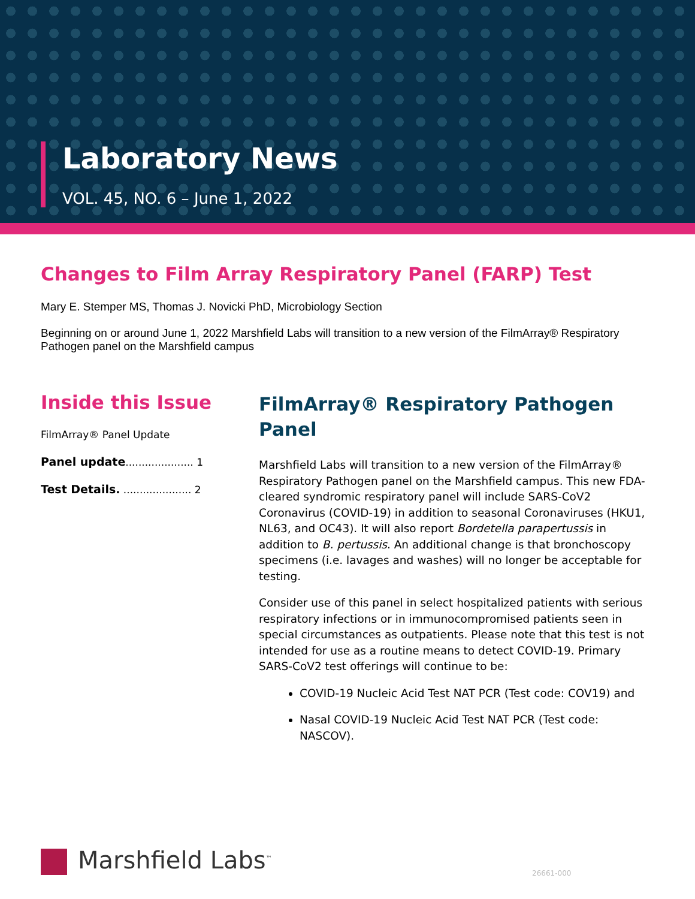Laboratory News
VOL. 45, NO. 6 – June 1, 2022
Changes to Film Array Respiratory Panel (FARP) Test
Mary E. Stemper MS, Thomas J. Novicki PhD, Microbiology Section
Beginning on or around June 1, 2022 Marshfield Labs will transition to a new version of the FilmArray® Respiratory Pathogen panel on the Marshfield campus
Inside this Issue
FilmArray® Panel Update
Panel update..................... 1
Test Details. ..................... 2
FilmArray® Respiratory Pathogen Panel
Marshfield Labs will transition to a new version of the FilmArray® Respiratory Pathogen panel on the Marshfield campus. This new FDA-cleared syndromic respiratory panel will include SARS-CoV2 Coronavirus (COVID-19) in addition to seasonal Coronaviruses (HKU1, NL63, and OC43). It will also report Bordetella parapertussis in addition to B. pertussis. An additional change is that bronchoscopy specimens (i.e. lavages and washes) will no longer be acceptable for testing.
Consider use of this panel in select hospitalized patients with serious respiratory infections or in immunocompromised patients seen in special circumstances as outpatients. Please note that this test is not intended for use as a routine means to detect COVID-19. Primary SARS-CoV2 test offerings will continue to be:
COVID-19 Nucleic Acid Test NAT PCR (Test code: COV19) and
Nasal COVID-19 Nucleic Acid Test NAT PCR (Test code: NASCOV).
Marshfield Labs<sup>™</sup> 26661-000